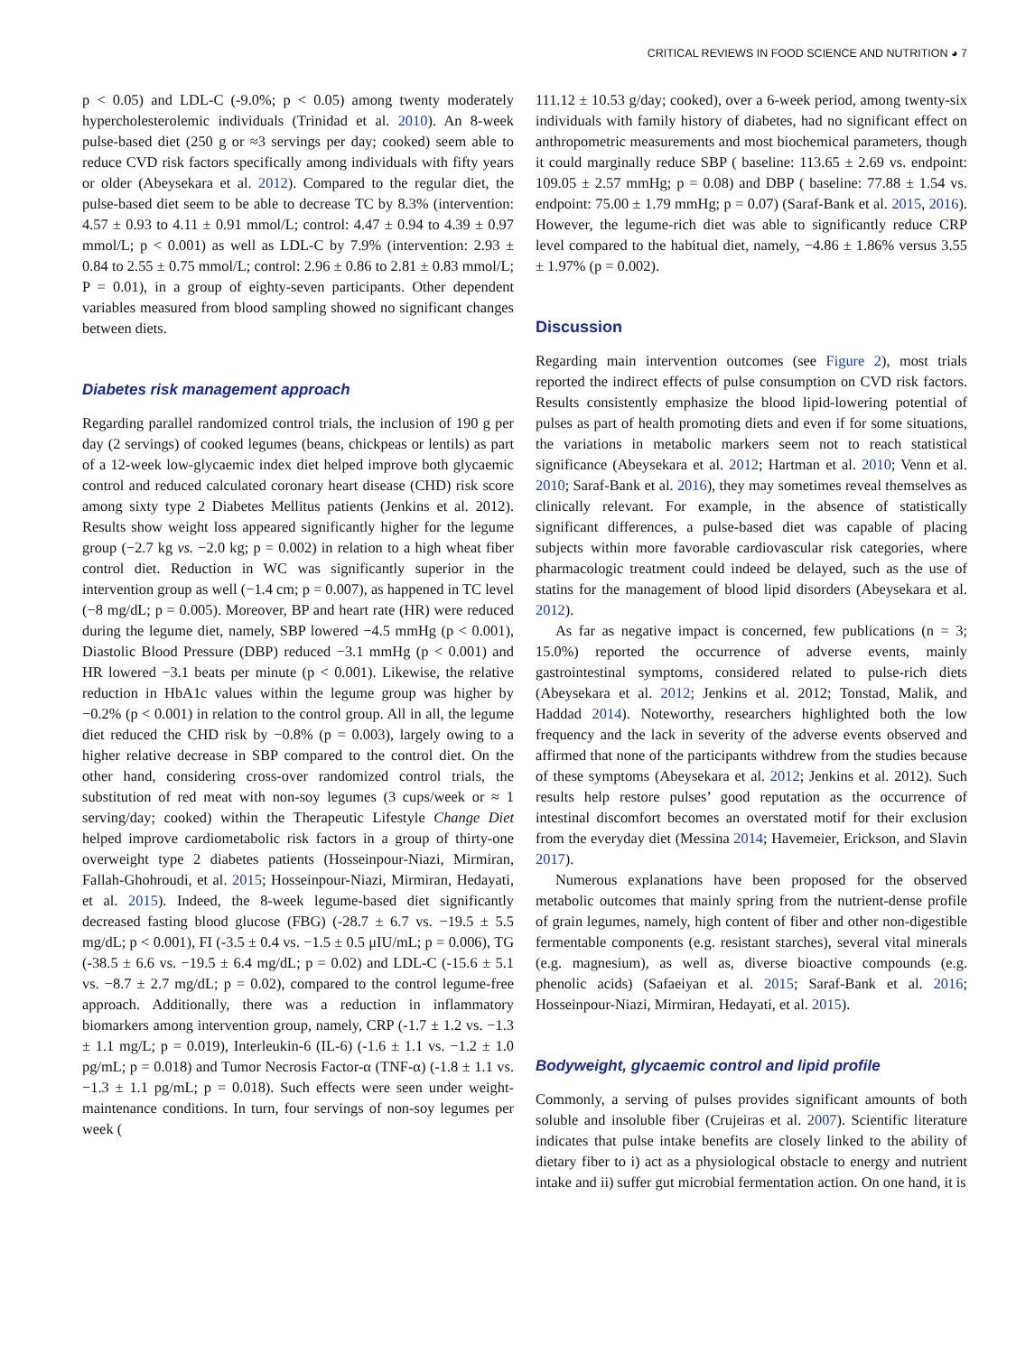CRITICAL REVIEWS IN FOOD SCIENCE AND NUTRITION ◕ 7
p < 0.05) and LDL-C (-9.0%; p < 0.05) among twenty moderately hypercholesterolemic individuals (Trinidad et al. 2010). An 8-week pulse-based diet (250 g or ≈3 servings per day; cooked) seem able to reduce CVD risk factors specifically among individuals with fifty years or older (Abeysekara et al. 2012). Compared to the regular diet, the pulse-based diet seem to be able to decrease TC by 8.3% (intervention: 4.57 ± 0.93 to 4.11 ± 0.91 mmol/L; control: 4.47 ± 0.94 to 4.39 ± 0.97 mmol/L; p < 0.001) as well as LDL-C by 7.9% (intervention: 2.93 ± 0.84 to 2.55 ± 0.75 mmol/L; control: 2.96 ± 0.86 to 2.81 ± 0.83 mmol/L; P = 0.01), in a group of eighty-seven participants. Other dependent variables measured from blood sampling showed no significant changes between diets.
Diabetes risk management approach
Regarding parallel randomized control trials, the inclusion of 190 g per day (2 servings) of cooked legumes (beans, chickpeas or lentils) as part of a 12-week low-glycaemic index diet helped improve both glycaemic control and reduced calculated coronary heart disease (CHD) risk score among sixty type 2 Diabetes Mellitus patients (Jenkins et al. 2012). Results show weight loss appeared significantly higher for the legume group (−2.7 kg vs. −2.0 kg; p = 0.002) in relation to a high wheat fiber control diet. Reduction in WC was significantly superior in the intervention group as well (−1.4 cm; p = 0.007), as happened in TC level (−8 mg/dL; p = 0.005). Moreover, BP and heart rate (HR) were reduced during the legume diet, namely, SBP lowered −4.5 mmHg (p < 0.001), Diastolic Blood Pressure (DBP) reduced −3.1 mmHg (p < 0.001) and HR lowered −3.1 beats per minute (p < 0.001). Likewise, the relative reduction in HbA1c values within the legume group was higher by −0.2% (p < 0.001) in relation to the control group. All in all, the legume diet reduced the CHD risk by −0.8% (p = 0.003), largely owing to a higher relative decrease in SBP compared to the control diet. On the other hand, considering cross-over randomized control trials, the substitution of red meat with non-soy legumes (3 cups/week or ≈ 1 serving/day; cooked) within the Therapeutic Lifestyle Change Diet helped improve cardiometabolic risk factors in a group of thirty-one overweight type 2 diabetes patients (Hosseinpour-Niazi, Mirmiran, Fallah-Ghohroudi, et al. 2015; Hosseinpour-Niazi, Mirmiran, Hedayati, et al. 2015). Indeed, the 8-week legume-based diet significantly decreased fasting blood glucose (FBG) (-28.7 ± 6.7 vs. −19.5 ± 5.5 mg/dL; p < 0.001), FI (-3.5 ± 0.4 vs. −1.5 ± 0.5 μIU/mL; p = 0.006), TG (-38.5 ± 6.6 vs. −19.5 ± 6.4 mg/dL; p = 0.02) and LDL-C (-15.6 ± 5.1 vs. −8.7 ± 2.7 mg/dL; p = 0.02), compared to the control legume-free approach. Additionally, there was a reduction in inflammatory biomarkers among intervention group, namely, CRP (-1.7 ± 1.2 vs. −1.3 ± 1.1 mg/L; p = 0.019), Interleukin-6 (IL-6) (-1.6 ± 1.1 vs. −1.2 ± 1.0 pg/mL; p = 0.018) and Tumor Necrosis Factor-α (TNF-α) (-1.8 ± 1.1 vs. −1.3 ± 1.1 pg/mL; p = 0.018). Such effects were seen under weight-maintenance conditions. In turn, four servings of non-soy legumes per week (
111.12 ± 10.53 g/day; cooked), over a 6-week period, among twenty-six individuals with family history of diabetes, had no significant effect on anthropometric measurements and most biochemical parameters, though it could marginally reduce SBP ( baseline: 113.65 ± 2.69 vs. endpoint: 109.05 ± 2.57 mmHg; p = 0.08) and DBP ( baseline: 77.88 ± 1.54 vs. endpoint: 75.00 ± 1.79 mmHg; p = 0.07) (Saraf-Bank et al. 2015, 2016). However, the legume-rich diet was able to significantly reduce CRP level compared to the habitual diet, namely, −4.86 ± 1.86% versus 3.55 ± 1.97% (p = 0.002).
Discussion
Regarding main intervention outcomes (see Figure 2), most trials reported the indirect effects of pulse consumption on CVD risk factors. Results consistently emphasize the blood lipid-lowering potential of pulses as part of health promoting diets and even if for some situations, the variations in metabolic markers seem not to reach statistical significance (Abeysekara et al. 2012; Hartman et al. 2010; Venn et al. 2010; Saraf-Bank et al. 2016), they may sometimes reveal themselves as clinically relevant. For example, in the absence of statistically significant differences, a pulse-based diet was capable of placing subjects within more favorable cardiovascular risk categories, where pharmacologic treatment could indeed be delayed, such as the use of statins for the management of blood lipid disorders (Abeysekara et al. 2012).
As far as negative impact is concerned, few publications (n = 3; 15.0%) reported the occurrence of adverse events, mainly gastrointestinal symptoms, considered related to pulse-rich diets (Abeysekara et al. 2012; Jenkins et al. 2012; Tonstad, Malik, and Haddad 2014). Noteworthy, researchers highlighted both the low frequency and the lack in severity of the adverse events observed and affirmed that none of the participants withdrew from the studies because of these symptoms (Abeysekara et al. 2012; Jenkins et al. 2012). Such results help restore pulses’ good reputation as the occurrence of intestinal discomfort becomes an overstated motif for their exclusion from the everyday diet (Messina 2014; Havemeier, Erickson, and Slavin 2017).
Numerous explanations have been proposed for the observed metabolic outcomes that mainly spring from the nutrient-dense profile of grain legumes, namely, high content of fiber and other non-digestible fermentable components (e.g. resistant starches), several vital minerals (e.g. magnesium), as well as, diverse bioactive compounds (e.g. phenolic acids) (Safaeiyan et al. 2015; Saraf-Bank et al. 2016; Hosseinpour-Niazi, Mirmiran, Hedayati, et al. 2015).
Bodyweight, glycaemic control and lipid profile
Commonly, a serving of pulses provides significant amounts of both soluble and insoluble fiber (Crujeiras et al. 2007). Scientific literature indicates that pulse intake benefits are closely linked to the ability of dietary fiber to i) act as a physiological obstacle to energy and nutrient intake and ii) suffer gut microbial fermentation action. On one hand, it is